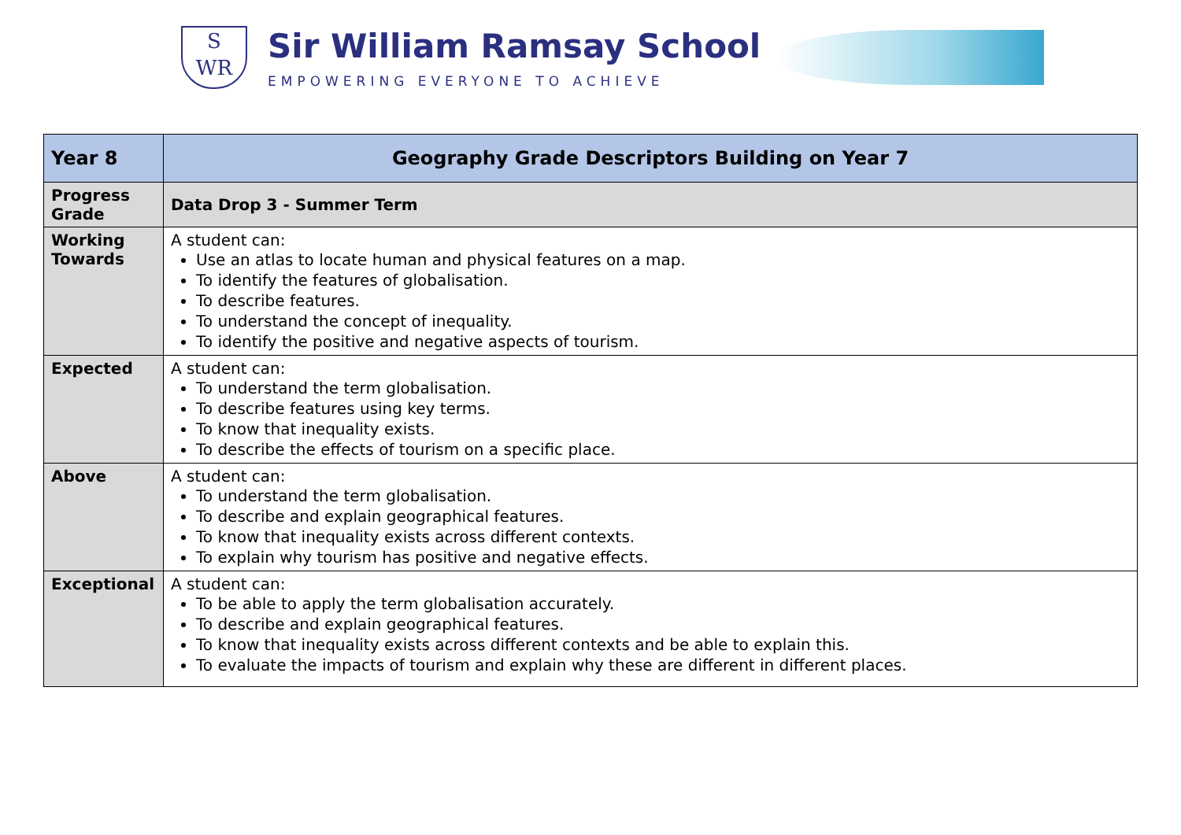S
WR
Sir William Ramsay School
EMPOWERING EVERYONE TO ACHIEVE
| Year 8 | Geography Grade Descriptors Building on Year 7 |
| --- | --- |
| Progress Grade | Data Drop 3 - Summer Term |
| Working Towards | A student can: Use an atlas to locate human and physical features on a map. To identify the features of globalisation. To describe features. To understand the concept of inequality. To identify the positive and negative aspects of tourism. |
| Expected | A student can: To understand the term globalisation. To describe features using key terms. To know that inequality exists. To describe the effects of tourism on a specific place. |
| Above | A student can: To understand the term globalisation. To describe and explain geographical features. To know that inequality exists across different contexts. To explain why tourism has positive and negative effects. |
| Exceptional | A student can: To be able to apply the term globalisation accurately. To describe and explain geographical features. To know that inequality exists across different contexts and be able to explain this. To evaluate the impacts of tourism and explain why these are different in different places. |